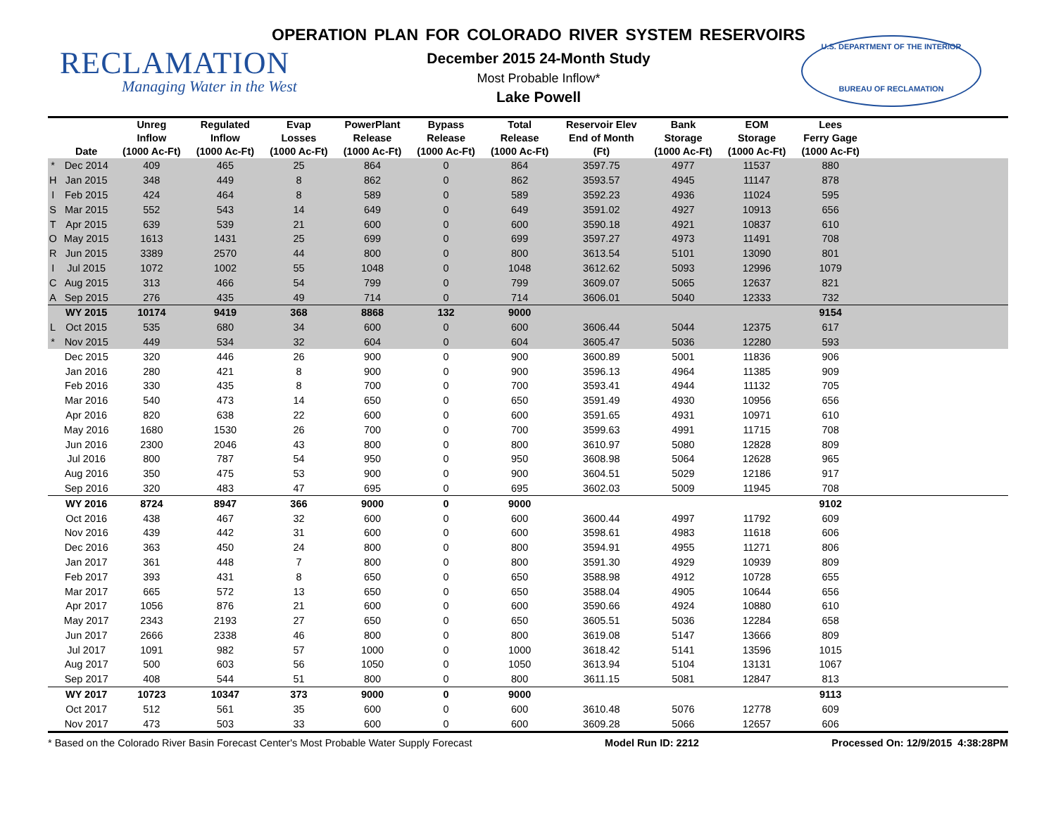RECLAMATION
Managing Water in the West
OPERATION PLAN FOR COLORADO RIVER SYSTEM RESERVOIRS
December 2015 24-Month Study
Most Probable Inflow*
Lake Powell
U.S. DEPARTMENT OF THE INTERIOR
BUREAU OF RECLAMATION
| | Date | Unreg Inflow (1000 Ac-Ft) | Regulated Inflow (1000 Ac-Ft) | Evap Losses (1000 Ac-Ft) | PowerPlant Release (1000 Ac-Ft) | Bypass Release (1000 Ac-Ft) | Total Release (1000 Ac-Ft) | Reservoir Elev End of Month (Ft) | Bank Storage (1000 Ac-Ft) | EOM Storage (1000 Ac-Ft) | Lees Ferry Gage (1000 Ac-Ft) | |
| --- | --- | --- | --- | --- | --- | --- | --- | --- | --- | --- | --- | --- |
| * | Dec 2014 | 409 | 465 | 25 | 864 | 0 | 864 | 3597.75 | 4977 | 11537 | 880 | |
| H | Jan 2015 | 348 | 449 | 8 | 862 | 0 | 862 | 3593.57 | 4945 | 11147 | 878 | |
| I | Feb 2015 | 424 | 464 | 8 | 589 | 0 | 589 | 3592.23 | 4936 | 11024 | 595 | |
| S | Mar 2015 | 552 | 543 | 14 | 649 | 0 | 649 | 3591.02 | 4927 | 10913 | 656 | |
| T | Apr 2015 | 639 | 539 | 21 | 600 | 0 | 600 | 3590.18 | 4921 | 10837 | 610 | |
| O | May 2015 | 1613 | 1431 | 25 | 699 | 0 | 699 | 3597.27 | 4973 | 11491 | 708 | |
| R | Jun 2015 | 3389 | 2570 | 44 | 800 | 0 | 800 | 3613.54 | 5101 | 13090 | 801 | |
| I | Jul 2015 | 1072 | 1002 | 55 | 1048 | 0 | 1048 | 3612.62 | 5093 | 12996 | 1079 | |
| C | Aug 2015 | 313 | 466 | 54 | 799 | 0 | 799 | 3609.07 | 5065 | 12637 | 821 | |
| A | Sep 2015 | 276 | 435 | 49 | 714 | 0 | 714 | 3606.01 | 5040 | 12333 | 732 | |
| | WY 2015 | 10174 | 9419 | 368 | 8868 | 132 | 9000 | | | | 9154 | |
| L | Oct 2015 | 535 | 680 | 34 | 600 | 0 | 600 | 3606.44 | 5044 | 12375 | 617 | |
| * | Nov 2015 | 449 | 534 | 32 | 604 | 0 | 604 | 3605.47 | 5036 | 12280 | 593 | |
| | Dec 2015 | 320 | 446 | 26 | 900 | 0 | 900 | 3600.89 | 5001 | 11836 | 906 | |
| | Jan 2016 | 280 | 421 | 8 | 900 | 0 | 900 | 3596.13 | 4964 | 11385 | 909 | |
| | Feb 2016 | 330 | 435 | 8 | 700 | 0 | 700 | 3593.41 | 4944 | 11132 | 705 | |
| | Mar 2016 | 540 | 473 | 14 | 650 | 0 | 650 | 3591.49 | 4930 | 10956 | 656 | |
| | Apr 2016 | 820 | 638 | 22 | 600 | 0 | 600 | 3591.65 | 4931 | 10971 | 610 | |
| | May 2016 | 1680 | 1530 | 26 | 700 | 0 | 700 | 3599.63 | 4991 | 11715 | 708 | |
| | Jun 2016 | 2300 | 2046 | 43 | 800 | 0 | 800 | 3610.97 | 5080 | 12828 | 809 | |
| | Jul 2016 | 800 | 787 | 54 | 950 | 0 | 950 | 3608.98 | 5064 | 12628 | 965 | |
| | Aug 2016 | 350 | 475 | 53 | 900 | 0 | 900 | 3604.51 | 5029 | 12186 | 917 | |
| | Sep 2016 | 320 | 483 | 47 | 695 | 0 | 695 | 3602.03 | 5009 | 11945 | 708 | |
| | WY 2016 | 8724 | 8947 | 366 | 9000 | 0 | 9000 | | | | 9102 | |
| | Oct 2016 | 438 | 467 | 32 | 600 | 0 | 600 | 3600.44 | 4997 | 11792 | 609 | |
| | Nov 2016 | 439 | 442 | 31 | 600 | 0 | 600 | 3598.61 | 4983 | 11618 | 606 | |
| | Dec 2016 | 363 | 450 | 24 | 800 | 0 | 800 | 3594.91 | 4955 | 11271 | 806 | |
| | Jan 2017 | 361 | 448 | 7 | 800 | 0 | 800 | 3591.30 | 4929 | 10939 | 809 | |
| | Feb 2017 | 393 | 431 | 8 | 650 | 0 | 650 | 3588.98 | 4912 | 10728 | 655 | |
| | Mar 2017 | 665 | 572 | 13 | 650 | 0 | 650 | 3588.04 | 4905 | 10644 | 656 | |
| | Apr 2017 | 1056 | 876 | 21 | 600 | 0 | 600 | 3590.66 | 4924 | 10880 | 610 | |
| | May 2017 | 2343 | 2193 | 27 | 650 | 0 | 650 | 3605.51 | 5036 | 12284 | 658 | |
| | Jun 2017 | 2666 | 2338 | 46 | 800 | 0 | 800 | 3619.08 | 5147 | 13666 | 809 | |
| | Jul 2017 | 1091 | 982 | 57 | 1000 | 0 | 1000 | 3618.42 | 5141 | 13596 | 1015 | |
| | Aug 2017 | 500 | 603 | 56 | 1050 | 0 | 1050 | 3613.94 | 5104 | 13131 | 1067 | |
| | Sep 2017 | 408 | 544 | 51 | 800 | 0 | 800 | 3611.15 | 5081 | 12847 | 813 | |
| | WY 2017 | 10723 | 10347 | 373 | 9000 | 0 | 9000 | | | | 9113 | |
| | Oct 2017 | 512 | 561 | 35 | 600 | 0 | 600 | 3610.48 | 5076 | 12778 | 609 | |
| | Nov 2017 | 473 | 503 | 33 | 600 | 0 | 600 | 3609.28 | 5066 | 12657 | 606 | |
* Based on the Colorado River Basin Forecast Center's Most Probable Water Supply Forecast Model Run ID: 2212 Processed On: 12/9/2015 4:38:28PM